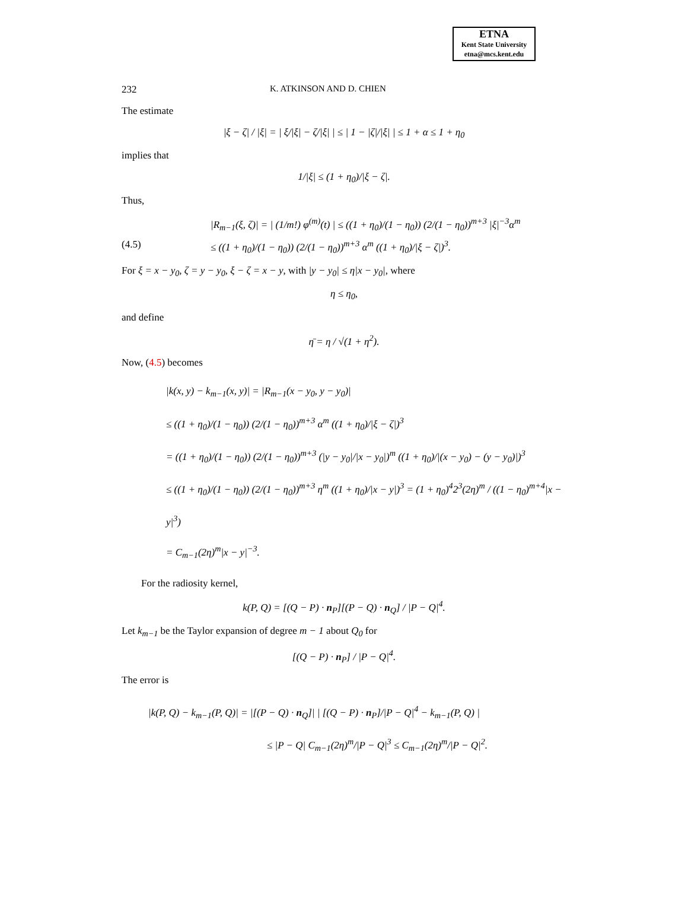ETNA
Kent State University
etna@mcs.kent.edu
232 K. ATKINSON AND D. CHIEN
The estimate
|ξ − ζ| / |ξ| = | ξ/|ξ| − ζ/|ξ| | ≤ | 1 − |ζ|/|ξ| | ≤ 1 + α ≤ 1 + η<sub>0</sub>
implies that
1/|ξ| ≤ (1 + η<sub>0</sub>)/|ξ − ζ|.
Thus,
|R<sub>m−1</sub>(ξ, ζ)| = | (1/m!) φ<sup>(m)</sup>(t) | ≤ ((1 + η<sub>0</sub>)/(1 − η<sub>0</sub>)) (2/(1 − η<sub>0</sub>))<sup>m+3</sup> |ξ|<sup>−3</sup>α<sup>m</sup>
(4.5) ≤ ((1 + η<sub>0</sub>)/(1 − η<sub>0</sub>)) (2/(1 − η<sub>0</sub>))<sup>m+3</sup> α<sup>m</sup> ((1 + η<sub>0</sub>)/|ξ − ζ|)<sup>3</sup>.
For ξ = x − y<sub>0</sub>, ζ = y − y<sub>0</sub>, ξ − ζ = x − y, with |y − y<sub>0</sub>| ≤ η|x − y<sub>0</sub>|, where
η ≤ η<sub>0</sub>,
and define
η̄ = η / √(1 + η<sup>2</sup>).
Now, (4.5) becomes
|k(x, y) − k<sub>m−1</sub>(x, y)| = |R<sub>m−1</sub>(x − y<sub>0</sub>, y − y<sub>0</sub>)|
≤ ((1 + η<sub>0</sub>)/(1 − η<sub>0</sub>)) (2/(1 − η<sub>0</sub>))<sup>m+3</sup> α<sup>m</sup> ((1 + η<sub>0</sub>)/|ξ − ζ|)<sup>3</sup>
= ((1 + η<sub>0</sub>)/(1 − η<sub>0</sub>)) (2/(1 − η<sub>0</sub>))<sup>m+3</sup> (|y − y<sub>0</sub>|/|x − y<sub>0</sub>|)<sup>m</sup> ((1 + η<sub>0</sub>)/|(x − y<sub>0</sub>) − (y − y<sub>0</sub>)|)<sup>3</sup>
≤ ((1 + η<sub>0</sub>)/(1 − η<sub>0</sub>)) (2/(1 − η<sub>0</sub>))<sup>m+3</sup> η<sup>m</sup> ((1 + η<sub>0</sub>)/|x − y|)<sup>3</sup> = (1 + η<sub>0</sub>)<sup>4</sup>2<sup>3</sup>(2η)<sup>m</sup> / ((1 − η<sub>0</sub>)<sup>m+4</sup>|x − y|<sup>3</sup>)
= C<sub>m−1</sub>(2η)<sup>m</sup>|x − y|<sup>−3</sup>.
For the radiosity kernel,
k(P, Q) = [(Q − P) · n<sub>P</sub>][(P − Q) · n<sub>Q</sub>] / |P − Q|<sup>4</sup>.
Let k<sub>m−1</sub> be the Taylor expansion of degree m − 1 about Q<sub>0</sub> for
[(Q − P) · n<sub>P</sub>] / |P − Q|<sup>4</sup>.
The error is
|k(P, Q) − k<sub>m−1</sub>(P, Q)| = |[(P − Q) · n<sub>Q</sub>]| | [(Q − P) · n<sub>P</sub>]/|P − Q|<sup>4</sup> − k<sub>m−1</sub>(P, Q) |
≤ |P − Q| C<sub>m−1</sub>(2η)<sup>m</sup>/|P − Q|<sup>3</sup> ≤ C<sub>m−1</sub>(2η)<sup>m</sup>/|P − Q|<sup>2</sup>.